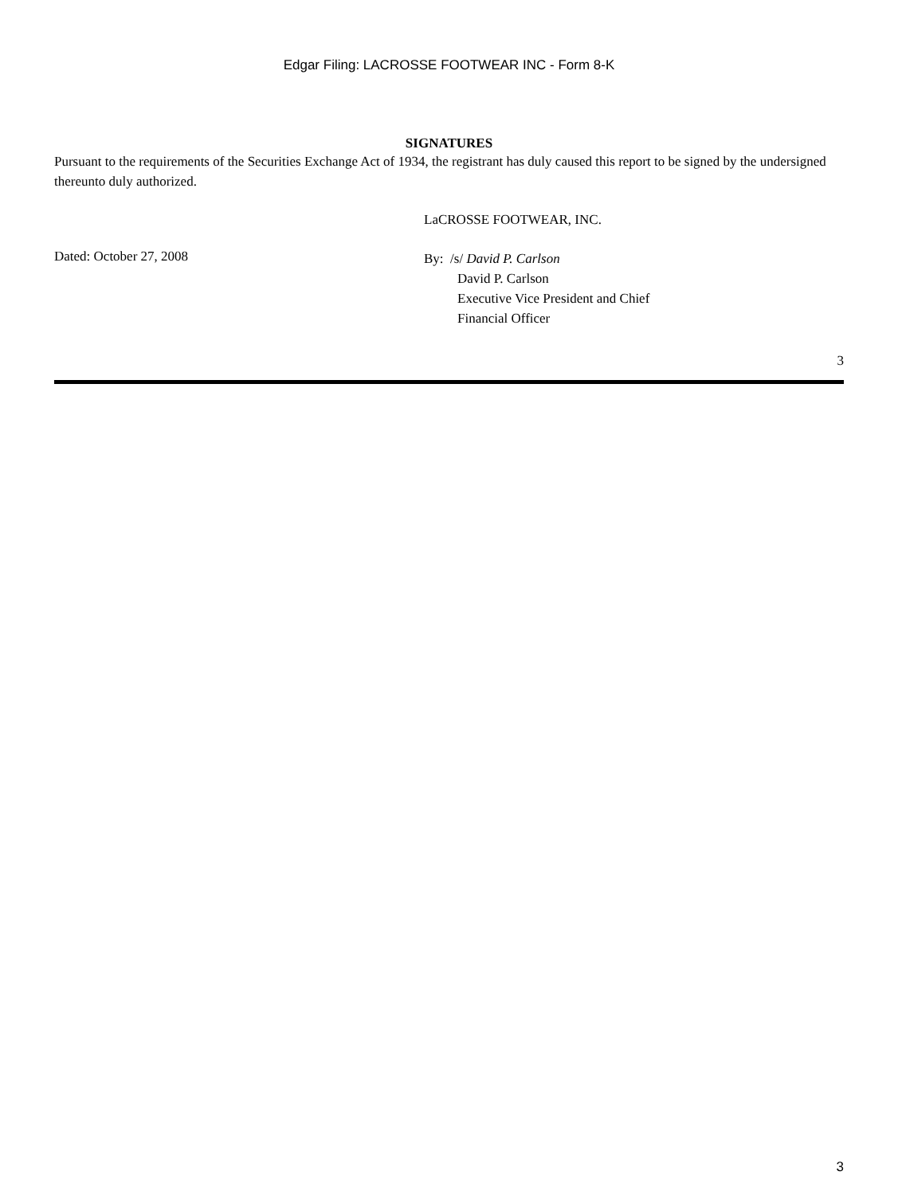Edgar Filing: LACROSSE FOOTWEAR INC - Form 8-K
SIGNATURES
Pursuant to the requirements of the Securities Exchange Act of 1934, the registrant has duly caused this report to be signed by the undersigned thereunto duly authorized.
LaCROSSE FOOTWEAR, INC.
Dated: October 27, 2008
By: /s/ David P. Carlson
David P. Carlson
Executive Vice President and Chief
Financial Officer
3
3